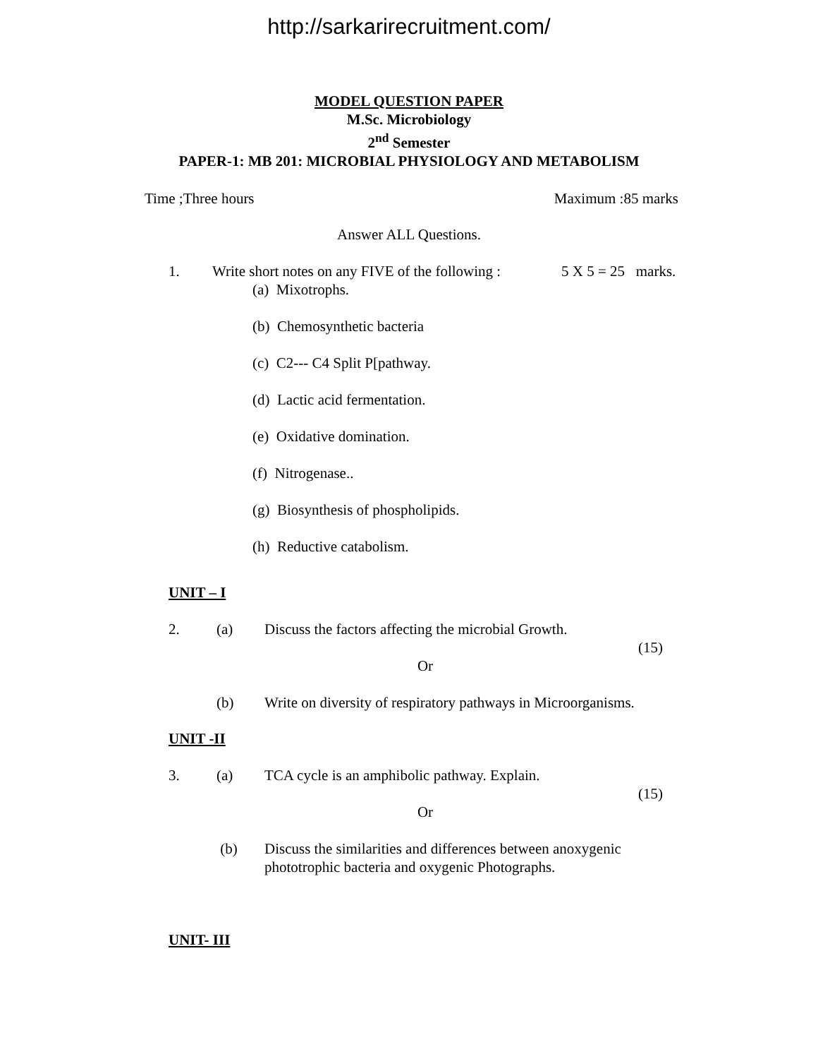http://sarkarirecruitment.com/
MODEL QUESTION PAPER
M.Sc. Microbiology
2<sup>nd</sup> Semester
PAPER-1: MB 201: MICROBIAL PHYSIOLOGY AND METABOLISM
Time ;Three hours Maximum :85 marks
Answer ALL Questions.
1. Write short notes on any FIVE of the following : 5 X 5 = 25 marks.
(a) Mixotrophs.
(b) Chemosynthetic bacteria
(c) C2--- C4 Split P[pathway.
(d) Lactic acid fermentation.
(e) Oxidative domination.
(f) Nitrogenase..
(g) Biosynthesis of phospholipids.
(h) Reductive catabolism.
UNIT – I
2. (a) Discuss the factors affecting the microbial Growth.
(15)
Or
(b) Write on diversity of respiratory pathways in Microorganisms.
UNIT -II
3. (a) TCA cycle is an amphibolic pathway. Explain.
(15)
Or
(b) Discuss the similarities and differences between anoxygenic
phototrophic bacteria and oxygenic Photographs.
UNIT- III